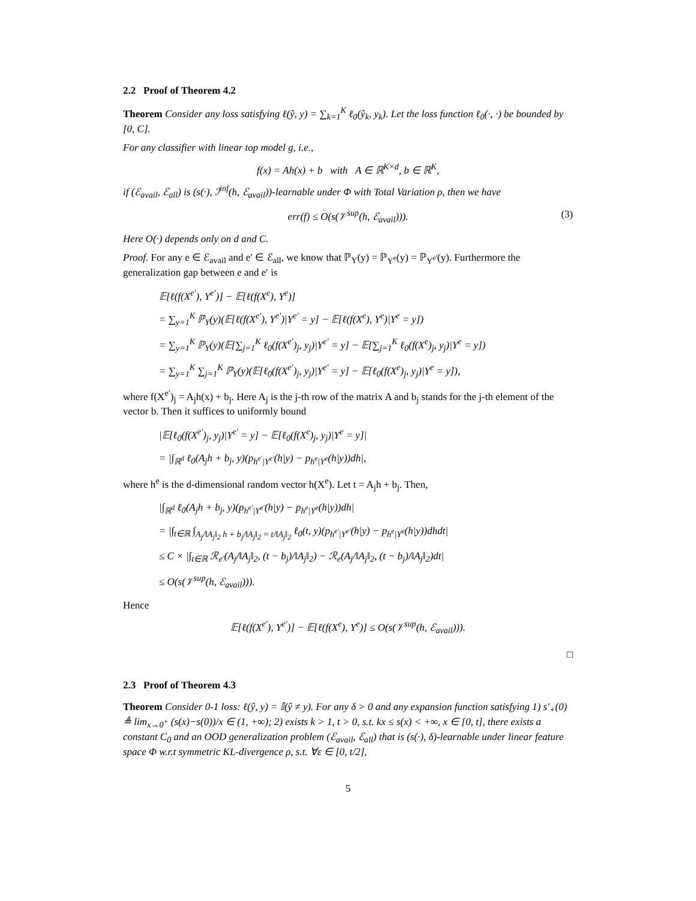2.2 Proof of Theorem 4.2
Theorem Consider any loss satisfying ℓ(ŷ, y) = ∑<sub>k=1</sub><sup>K</sup> ℓ<sub>0</sub>(ŷ<sub>k</sub>, y<sub>k</sub>). Let the loss function ℓ<sub>0</sub>(·, ·) be bounded by [0, C].
For any classifier with linear top model g, i.e.,
f(x) = Ah(x) + b with A ∈ ℝ<sup>K×d</sup>, b ∈ ℝ<sup>K</sup>,
if (ℰ<sub>avail</sub>, ℰ<sub>all</sub>) is (s(·), ℐ<sup>inf</sup>(h, ℰ<sub>avail</sub>))-learnable under Φ with Total Variation ρ, then we have
err(f) ≤ O(s(𝒱<sup>sup</sup>(h, ℰ<sub>avail</sub>))). (3)
Here O(·) depends only on d and C.
Proof. For any e ∈ ℰ<sub>avail</sub> and e′ ∈ ℰ<sub>all</sub>, we know that ℙ<sub>Y</sub>(y) = ℙ<sub>Y<sup>e</sup></sub>(y) = ℙ<sub>Y<sup>e′</sup></sub>(y). Furthermore the generalization gap between e and e′ is
𝔼[ℓ(f(X<sup>e′</sup>), Y<sup>e′</sup>)] − 𝔼[ℓ(f(X<sup>e</sup>), Y<sup>e</sup>)]
= ∑<sub>y=1</sub><sup>K</sup> ℙ<sub>Y</sub>(y)(𝔼[ℓ(f(X<sup>e′</sup>), Y<sup>e′</sup>)|Y<sup>e′</sup> = y] − 𝔼[ℓ(f(X<sup>e</sup>), Y<sup>e</sup>)|Y<sup>e</sup> = y])
= ∑<sub>y=1</sub><sup>K</sup> ℙ<sub>Y</sub>(y)(𝔼[∑<sub>j=1</sub><sup>K</sup> ℓ<sub>0</sub>(f(X<sup>e′</sup>)<sub>j</sub>, y<sub>j</sub>)|Y<sup>e′</sup> = y] − 𝔼[∑<sub>j=1</sub><sup>K</sup> ℓ<sub>0</sub>(f(X<sup>e</sup>)<sub>j</sub>, y<sub>j</sub>)|Y<sup>e</sup> = y])
= ∑<sub>y=1</sub><sup>K</sup> ∑<sub>j=1</sub><sup>K</sup> ℙ<sub>Y</sub>(y)(𝔼[ℓ<sub>0</sub>(f(X<sup>e′</sup>)<sub>j</sub>, y<sub>j</sub>)|Y<sup>e′</sup> = y] − 𝔼[ℓ<sub>0</sub>(f(X<sup>e</sup>)<sub>j</sub>, y<sub>j</sub>)|Y<sup>e</sup> = y]),
where f(X<sup>e′</sup>)<sub>j</sub> = A<sub>j</sub>h(x) + b<sub>j</sub>. Here A<sub>j</sub> is the j-th row of the matrix A and b<sub>j</sub> stands for the j-th element of the vector b. Then it suffices to uniformly bound
|𝔼[ℓ<sub>0</sub>(f(X<sup>e′</sup>)<sub>j</sub>, y<sub>j</sub>)|Y<sup>e′</sup> = y] − 𝔼[ℓ<sub>0</sub>(f(X<sup>e</sup>)<sub>j</sub>, y<sub>j</sub>)|Y<sup>e</sup> = y]|
= |∫<sub>ℝ<sup>d</sup></sub> ℓ<sub>0</sub>(A<sub>j</sub>h + b<sub>j</sub>, y)(p<sub>h<sup>e′</sup>|Y<sup>e′</sup></sub>(h|y) − p<sub>h<sup>e</sup>|Y<sup>e</sup></sub>(h|y))dh|,
where h<sup>e</sup> is the d-dimensional random vector h(X<sup>e</sup>). Let t = A<sub>j</sub>h + b<sub>j</sub>. Then,
|∫<sub>ℝ<sup>d</sup></sub> ℓ<sub>0</sub>(A<sub>j</sub>h + b<sub>j</sub>, y)(p<sub>h<sup>e′</sup>|Y<sup>e′</sup></sub>(h|y) − p<sub>h<sup>e</sup>|Y<sup>e</sup></sub>(h|y))dh|
= |∫<sub>t∈ℝ</sub> ∫<sub>A<sub>j</sub>/‖A<sub>j</sub>‖<sub>2</sub> h + b<sub>j</sub>/‖A<sub>j</sub>‖<sub>2</sub> = t/‖A<sub>j</sub>‖<sub>2</sub></sub> ℓ<sub>0</sub>(t, y)(p<sub>h<sup>e′</sup>|Y<sup>e′</sup></sub>(h|y) − p<sub>h<sup>e</sup>|Y<sup>e</sup></sub>(h|y))dhdt|
≤ C × |∫<sub>t∈ℝ</sub> ℛ<sub>e′</sub>(A<sub>j</sub>/‖A<sub>j</sub>‖<sub>2</sub>, (t − b<sub>j</sub>)/‖A<sub>j</sub>‖<sub>2</sub>) − ℛ<sub>e</sub>(A<sub>j</sub>/‖A<sub>j</sub>‖<sub>2</sub>, (t − b<sub>j</sub>)/‖A<sub>j</sub>‖<sub>2</sub>)dt|
≤ O(s(𝒱<sup>sup</sup>(h, ℰ<sub>avail</sub>))).
Hence
𝔼[ℓ(f(X<sup>e′</sup>), Y<sup>e′</sup>)] − 𝔼[ℓ(f(X<sup>e</sup>), Y<sup>e</sup>)] ≤ O(s(𝒱<sup>sup</sup>(h, ℰ<sub>avail</sub>))).
□
2.3 Proof of Theorem 4.3
Theorem Consider 0-1 loss: ℓ(ŷ, y) = 𝕀(ŷ ≠ y). For any δ > 0 and any expansion function satisfying 1) s′<sub>+</sub>(0) ≜ lim<sub>x→0<sup>+</sup></sub> (s(x)−s(0))/x ∈ (1, +∞); 2) exists k > 1, t > 0, s.t. kx ≤ s(x) < +∞, x ∈ [0, t], there exists a constant C<sub>0</sub> and an OOD generalization problem (ℰ<sub>avail</sub>, ℰ<sub>all</sub>) that is (s(·), δ)-learnable under linear feature space Φ w.r.t symmetric KL-divergence ρ, s.t. ∀ε ∈ [0, t/2],
5